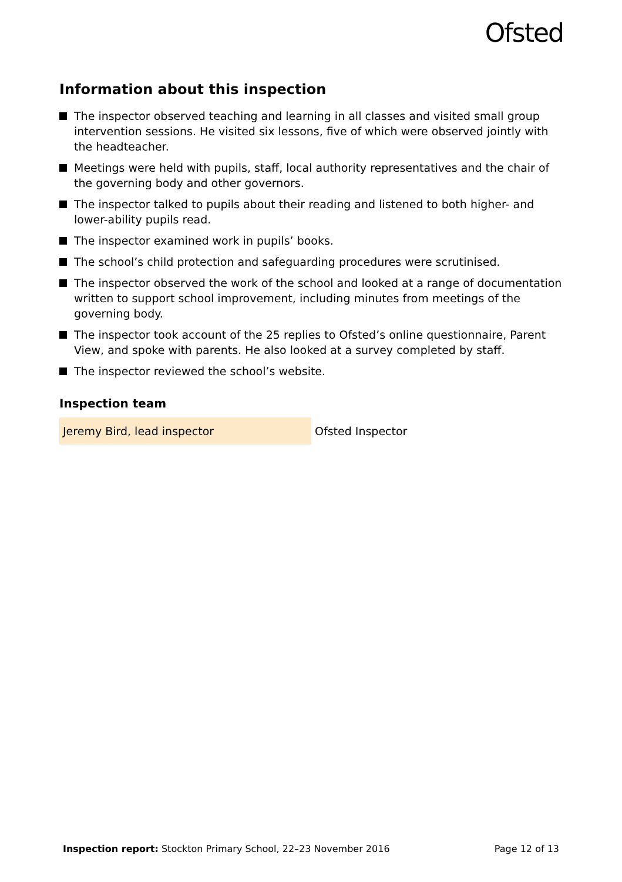Ofsted
Information about this inspection
The inspector observed teaching and learning in all classes and visited small group intervention sessions. He visited six lessons, five of which were observed jointly with the headteacher.
Meetings were held with pupils, staff, local authority representatives and the chair of the governing body and other governors.
The inspector talked to pupils about their reading and listened to both higher- and lower-ability pupils read.
The inspector examined work in pupils’ books.
The school’s child protection and safeguarding procedures were scrutinised.
The inspector observed the work of the school and looked at a range of documentation written to support school improvement, including minutes from meetings of the governing body.
The inspector took account of the 25 replies to Ofsted’s online questionnaire, Parent View, and spoke with parents. He also looked at a survey completed by staff.
The inspector reviewed the school’s website.
Inspection team
| Jeremy Bird, lead inspector | Ofsted Inspector |
Inspection report: Stockton Primary School, 22–23 November 2016
Page 12 of 13